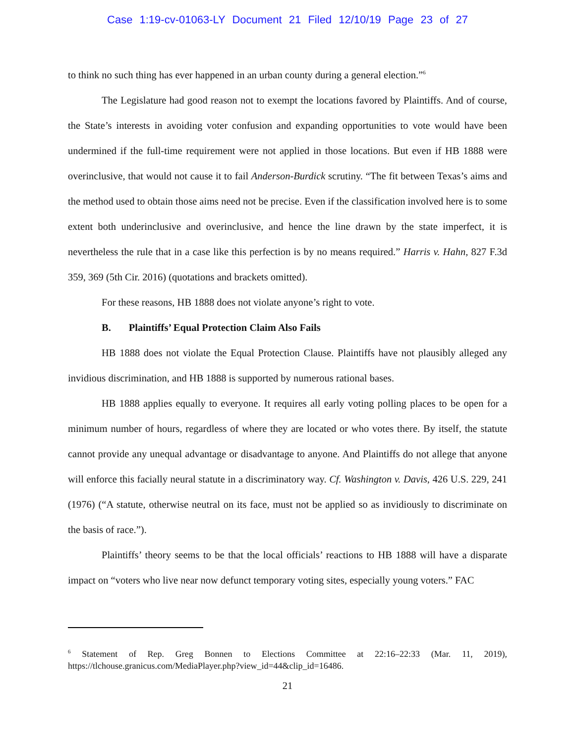Case 1:19-cv-01063-LY Document 21 Filed 12/10/19 Page 23 of 27
to think no such thing has ever happened in an urban county during a general election.”<sup>6</sup>
The Legislature had good reason not to exempt the locations favored by Plaintiffs. And of course, the State’s interests in avoiding voter confusion and expanding opportunities to vote would have been undermined if the full-time requirement were not applied in those locations. But even if HB 1888 were overinclusive, that would not cause it to fail Anderson-Burdick scrutiny. “The fit between Texas’s aims and the method used to obtain those aims need not be precise. Even if the classification involved here is to some extent both underinclusive and overinclusive, and hence the line drawn by the state imperfect, it is nevertheless the rule that in a case like this perfection is by no means required.” Harris v. Hahn, 827 F.3d 359, 369 (5th Cir. 2016) (quotations and brackets omitted).
For these reasons, HB 1888 does not violate anyone’s right to vote.
B. Plaintiffs’ Equal Protection Claim Also Fails
HB 1888 does not violate the Equal Protection Clause. Plaintiffs have not plausibly alleged any invidious discrimination, and HB 1888 is supported by numerous rational bases.
HB 1888 applies equally to everyone. It requires all early voting polling places to be open for a minimum number of hours, regardless of where they are located or who votes there. By itself, the statute cannot provide any unequal advantage or disadvantage to anyone. And Plaintiffs do not allege that anyone will enforce this facially neural statute in a discriminatory way. Cf. Washington v. Davis, 426 U.S. 229, 241 (1976) (“A statute, otherwise neutral on its face, must not be applied so as invidiously to discriminate on the basis of race.”).
Plaintiffs’ theory seems to be that the local officials’ reactions to HB 1888 will have a disparate impact on “voters who live near now defunct temporary voting sites, especially young voters.” FAC
<sup>6</sup> Statement of Rep. Greg Bonnen to Elections Committee at 22:16–22:33 (Mar. 11, 2019), https://tlchouse.granicus.com/MediaPlayer.php?view_id=44&clip_id=16486.
21